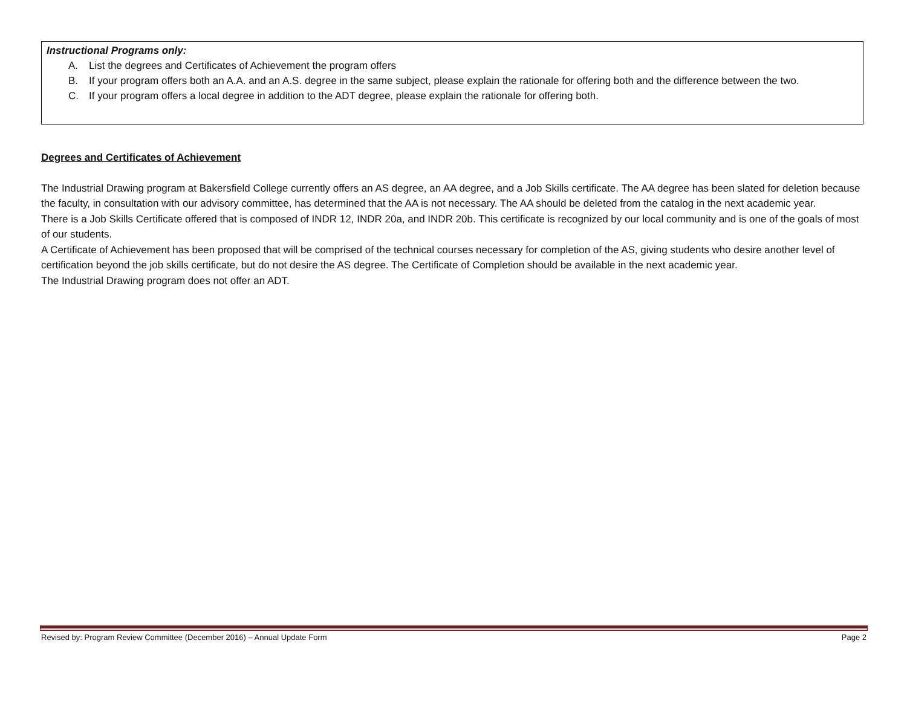Instructional Programs only:
A. List the degrees and Certificates of Achievement the program offers
B. If your program offers both an A.A. and an A.S. degree in the same subject, please explain the rationale for offering both and the difference between the two.
C. If your program offers a local degree in addition to the ADT degree, please explain the rationale for offering both.
Degrees and Certificates of Achievement
The Industrial Drawing program at Bakersfield College currently offers an AS degree, an AA degree, and a Job Skills certificate. The AA degree has been slated for deletion because the faculty, in consultation with our advisory committee, has determined that the AA is not necessary. The AA should be deleted from the catalog in the next academic year.
There is a Job Skills Certificate offered that is composed of INDR 12, INDR 20a, and INDR 20b. This certificate is recognized by our local community and is one of the goals of most of our students.
A Certificate of Achievement has been proposed that will be comprised of the technical courses necessary for completion of the AS, giving students who desire another level of certification beyond the job skills certificate, but do not desire the AS degree. The Certificate of Completion should be available in the next academic year.
The Industrial Drawing program does not offer an ADT.
Revised by: Program Review Committee (December 2016) – Annual Update Form Page 2